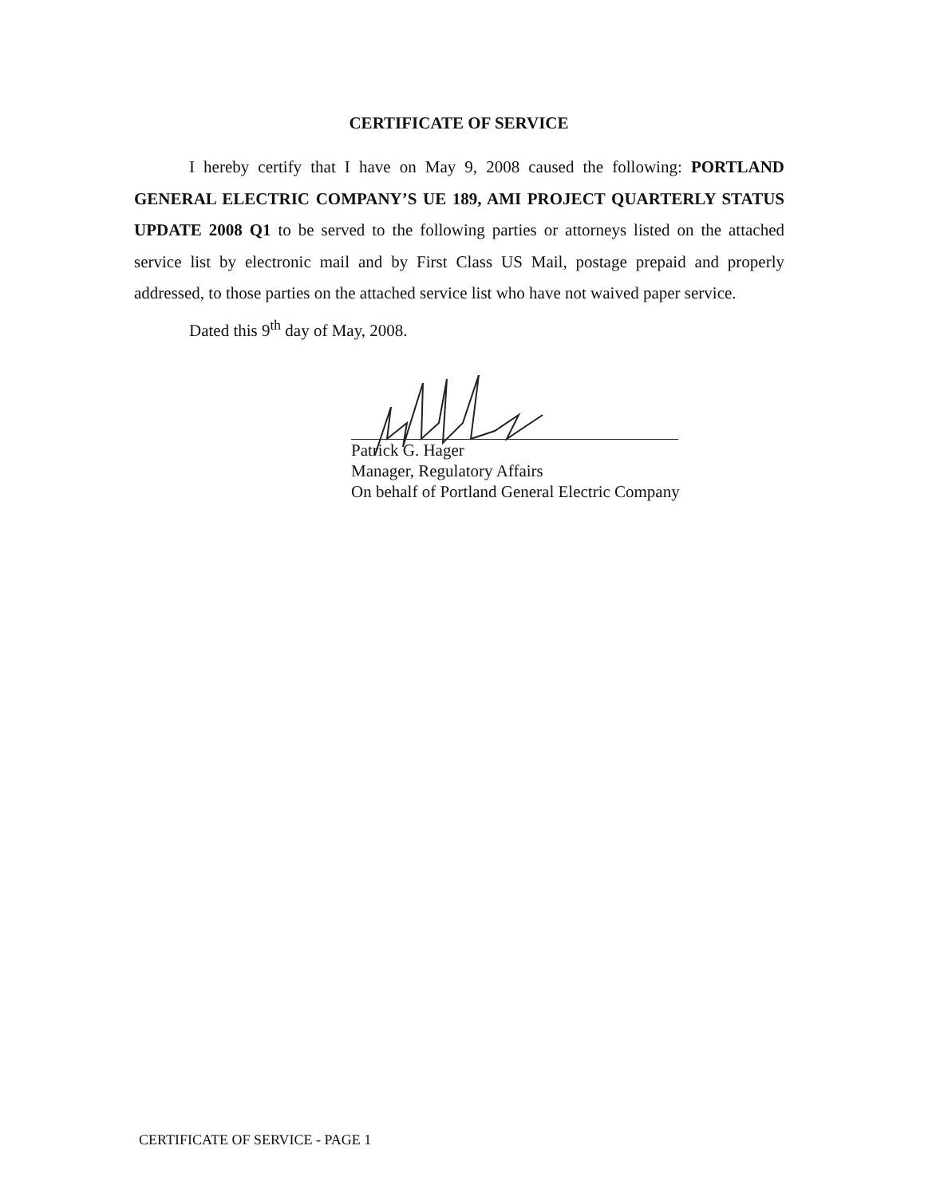CERTIFICATE OF SERVICE
I hereby certify that I have on May 9, 2008 caused the following: PORTLAND GENERAL ELECTRIC COMPANY’S UE 189, AMI PROJECT QUARTERLY STATUS UPDATE 2008 Q1 to be served to the following parties or attorneys listed on the attached service list by electronic mail and by First Class US Mail, postage prepaid and properly addressed, to those parties on the attached service list who have not waived paper service.
Dated this 9<sup>th</sup> day of May, 2008.
Patrick G. Hager
Manager, Regulatory Affairs
On behalf of Portland General Electric Company
CERTIFICATE OF SERVICE - PAGE 1